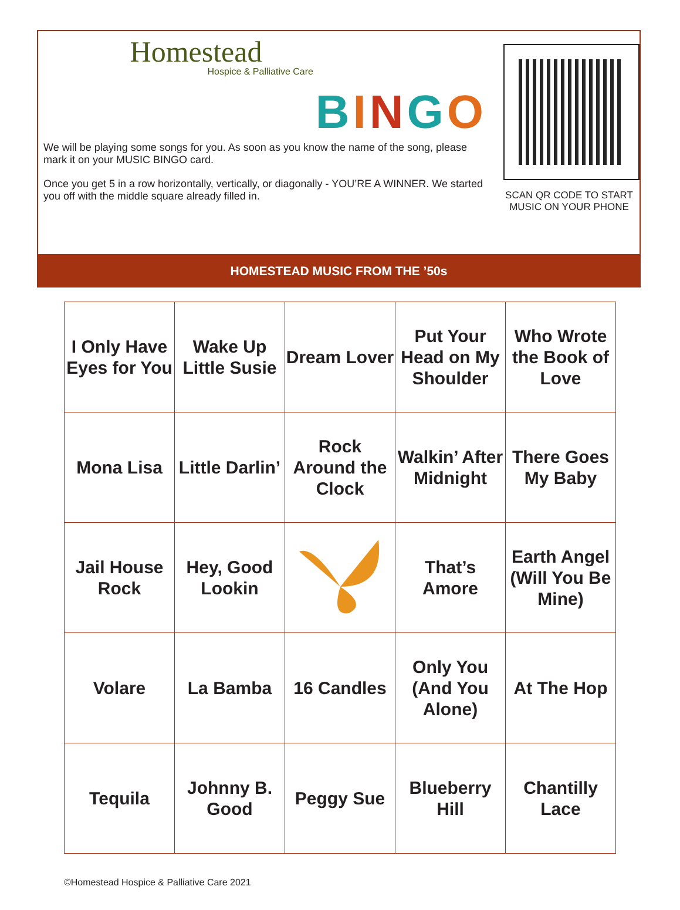Homestead
Hospice & Palliative Care
BINGO
We will be playing some songs for you. As soon as you know the name of the song, please mark it on your MUSIC BINGO card.
Once you get 5 in a row horizontally, vertically, or diagonally - YOU’RE A WINNER. We started you off with the middle square already filled in.
SCAN QR CODE TO START MUSIC ON YOUR PHONE
HOMESTEAD MUSIC FROM THE ’50s
| I Only Have Eyes for You | Wake Up Little Susie | Dream Lover | Put Your Head on My Shoulder | Who Wrote the Book of Love |
| Mona Lisa | Little Darlin’ | Rock Around the Clock | Walkin’ After Midnight | There Goes My Baby |
| Jail House Rock | Hey, Good Lookin | | That’s Amore | Earth Angel (Will You Be Mine) |
| Volare | La Bamba | 16 Candles | Only You (And You Alone) | At The Hop |
| Tequila | Johnny B. Good | Peggy Sue | Blueberry Hill | Chantilly Lace |
©Homestead Hospice & Palliative Care 2021